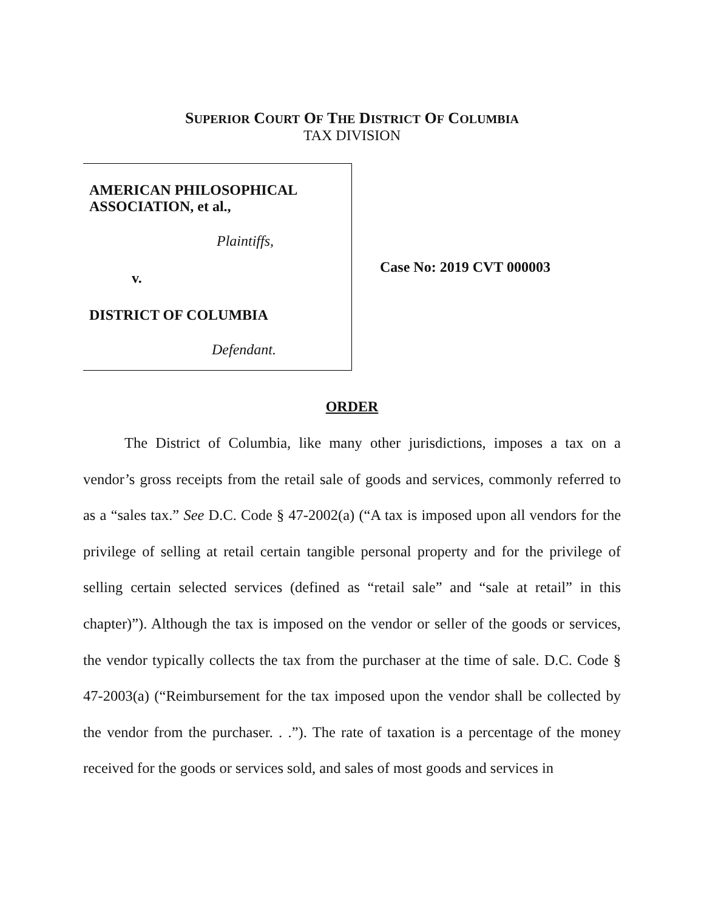SUPERIOR COURT OF THE DISTRICT OF COLUMBIA
TAX DIVISION
AMERICAN PHILOSOPHICAL
ASSOCIATION, et al.,
Plaintiffs,
v.
DISTRICT OF COLUMBIA
Defendant.
Case No: 2019 CVT 000003
ORDER
The District of Columbia, like many other jurisdictions, imposes a tax on a vendor’s gross receipts from the retail sale of goods and services, commonly referred to as a “sales tax.” See D.C. Code § 47-2002(a) (“A tax is imposed upon all vendors for the privilege of selling at retail certain tangible personal property and for the privilege of selling certain selected services (defined as “retail sale” and “sale at retail” in this chapter)”). Although the tax is imposed on the vendor or seller of the goods or services, the vendor typically collects the tax from the purchaser at the time of sale. D.C. Code § 47-2003(a) (“Reimbursement for the tax imposed upon the vendor shall be collected by the vendor from the purchaser. . .”). The rate of taxation is a percentage of the money received for the goods or services sold, and sales of most goods and services in